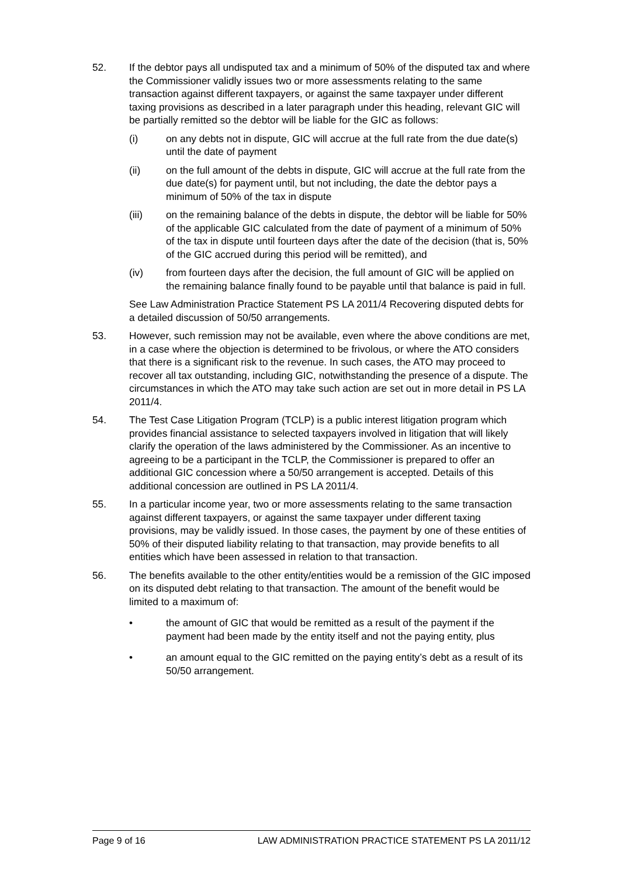52. If the debtor pays all undisputed tax and a minimum of 50% of the disputed tax and where the Commissioner validly issues two or more assessments relating to the same transaction against different taxpayers, or against the same taxpayer under different taxing provisions as described in a later paragraph under this heading, relevant GIC will be partially remitted so the debtor will be liable for the GIC as follows:
(i) on any debts not in dispute, GIC will accrue at the full rate from the due date(s) until the date of payment
(ii) on the full amount of the debts in dispute, GIC will accrue at the full rate from the due date(s) for payment until, but not including, the date the debtor pays a minimum of 50% of the tax in dispute
(iii) on the remaining balance of the debts in dispute, the debtor will be liable for 50% of the applicable GIC calculated from the date of payment of a minimum of 50% of the tax in dispute until fourteen days after the date of the decision (that is, 50% of the GIC accrued during this period will be remitted), and
(iv) from fourteen days after the decision, the full amount of GIC will be applied on the remaining balance finally found to be payable until that balance is paid in full.
See Law Administration Practice Statement PS LA 2011/4 Recovering disputed debts for a detailed discussion of 50/50 arrangements.
53. However, such remission may not be available, even where the above conditions are met, in a case where the objection is determined to be frivolous, or where the ATO considers that there is a significant risk to the revenue. In such cases, the ATO may proceed to recover all tax outstanding, including GIC, notwithstanding the presence of a dispute. The circumstances in which the ATO may take such action are set out in more detail in PS LA 2011/4.
54. The Test Case Litigation Program (TCLP) is a public interest litigation program which provides financial assistance to selected taxpayers involved in litigation that will likely clarify the operation of the laws administered by the Commissioner. As an incentive to agreeing to be a participant in the TCLP, the Commissioner is prepared to offer an additional GIC concession where a 50/50 arrangement is accepted. Details of this additional concession are outlined in PS LA 2011/4.
55. In a particular income year, two or more assessments relating to the same transaction against different taxpayers, or against the same taxpayer under different taxing provisions, may be validly issued. In those cases, the payment by one of these entities of 50% of their disputed liability relating to that transaction, may provide benefits to all entities which have been assessed in relation to that transaction.
56. The benefits available to the other entity/entities would be a remission of the GIC imposed on its disputed debt relating to that transaction. The amount of the benefit would be limited to a maximum of:
• the amount of GIC that would be remitted as a result of the payment if the payment had been made by the entity itself and not the paying entity, plus
• an amount equal to the GIC remitted on the paying entity’s debt as a result of its 50/50 arrangement.
Page 9 of 16 LAW ADMINISTRATION PRACTICE STATEMENT PS LA 2011/12